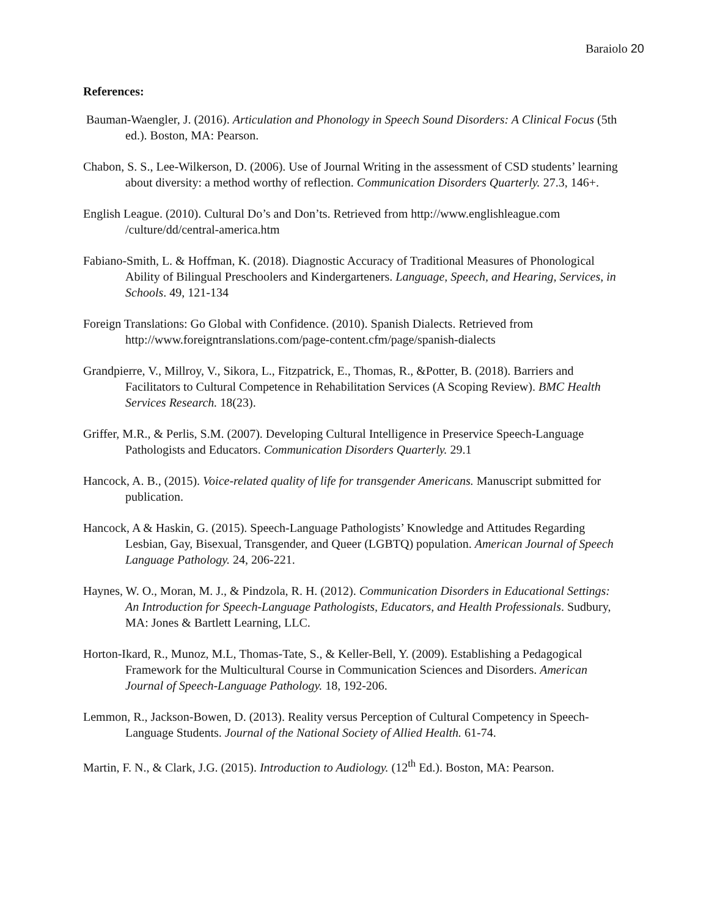Baraiolo 20
References:
Bauman-Waengler, J. (2016). Articulation and Phonology in Speech Sound Disorders: A Clinical Focus (5th ed.). Boston, MA: Pearson.
Chabon, S. S., Lee-Wilkerson, D. (2006). Use of Journal Writing in the assessment of CSD students’ learning about diversity: a method worthy of reflection. Communication Disorders Quarterly. 27.3, 146+.
English League. (2010). Cultural Do’s and Don’ts. Retrieved from http://www.englishleague.com /culture/dd/central-america.htm
Fabiano-Smith, L. & Hoffman, K. (2018). Diagnostic Accuracy of Traditional Measures of Phonological Ability of Bilingual Preschoolers and Kindergarteners. Language, Speech, and Hearing, Services, in Schools. 49, 121-134
Foreign Translations: Go Global with Confidence. (2010). Spanish Dialects. Retrieved from http://www.foreigntranslations.com/page-content.cfm/page/spanish-dialects
Grandpierre, V., Millroy, V., Sikora, L., Fitzpatrick, E., Thomas, R., &Potter, B. (2018). Barriers and Facilitators to Cultural Competence in Rehabilitation Services (A Scoping Review). BMC Health Services Research. 18(23).
Griffer, M.R., & Perlis, S.M. (2007). Developing Cultural Intelligence in Preservice Speech-Language Pathologists and Educators. Communication Disorders Quarterly. 29.1
Hancock, A. B., (2015). Voice-related quality of life for transgender Americans. Manuscript submitted for publication.
Hancock, A & Haskin, G. (2015). Speech-Language Pathologists’ Knowledge and Attitudes Regarding Lesbian, Gay, Bisexual, Transgender, and Queer (LGBTQ) population. American Journal of Speech Language Pathology. 24, 206-221.
Haynes, W. O., Moran, M. J., & Pindzola, R. H. (2012). Communication Disorders in Educational Settings: An Introduction for Speech-Language Pathologists, Educators, and Health Professionals. Sudbury, MA: Jones & Bartlett Learning, LLC.
Horton-Ikard, R., Munoz, M.L, Thomas-Tate, S., & Keller-Bell, Y. (2009). Establishing a Pedagogical Framework for the Multicultural Course in Communication Sciences and Disorders. American Journal of Speech-Language Pathology. 18, 192-206.
Lemmon, R., Jackson-Bowen, D. (2013). Reality versus Perception of Cultural Competency in Speech-Language Students. Journal of the National Society of Allied Health. 61-74.
Martin, F. N., & Clark, J.G. (2015). Introduction to Audiology. (12<sup>th</sup> Ed.). Boston, MA: Pearson.